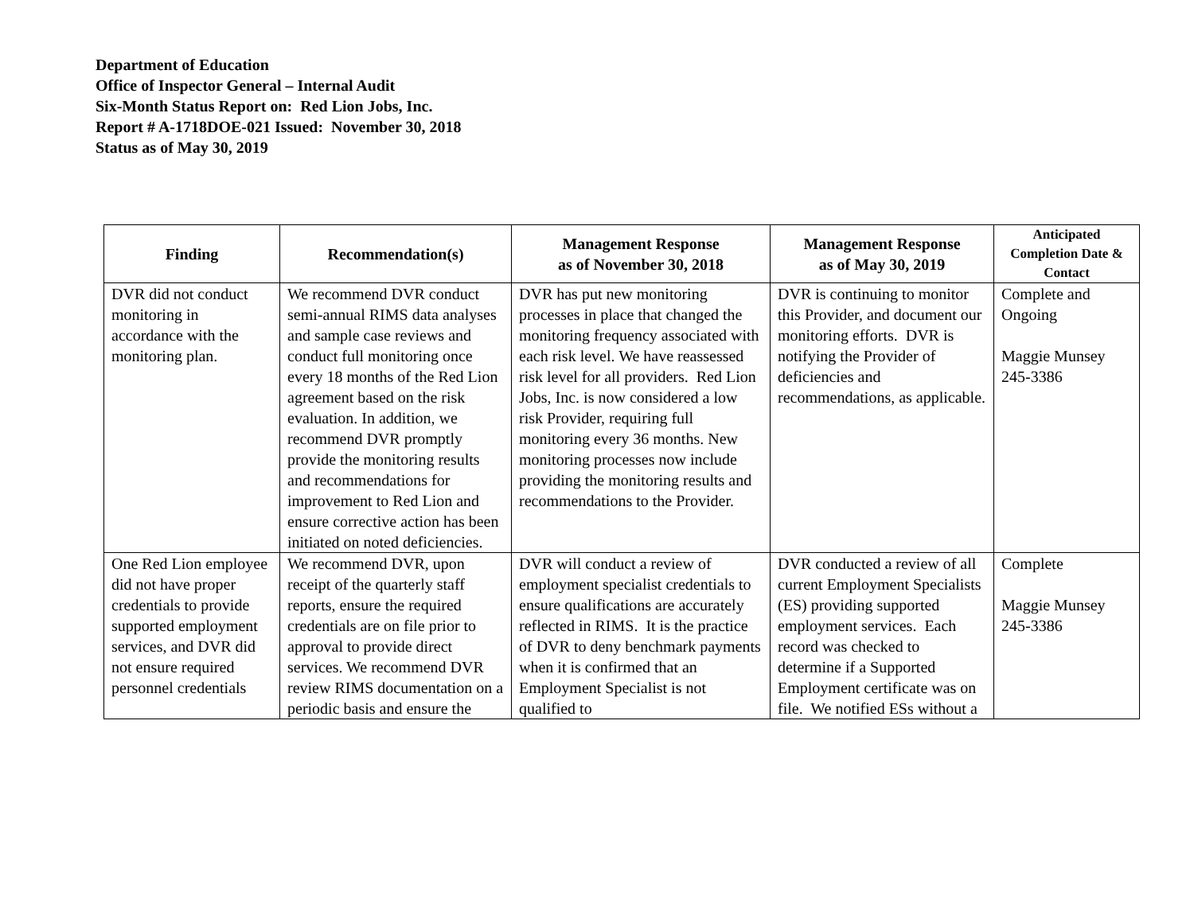Department of Education
Office of Inspector General – Internal Audit
Six-Month Status Report on: Red Lion Jobs, Inc.
Report # A-1718DOE-021 Issued: November 30, 2018
Status as of May 30, 2019
| Finding | Recommendation(s) | Management Response as of November 30, 2018 | Management Response as of May 30, 2019 | Anticipated Completion Date & Contact |
| --- | --- | --- | --- | --- |
| DVR did not conduct monitoring in accordance with the monitoring plan. | We recommend DVR conduct semi-annual RIMS data analyses and sample case reviews and conduct full monitoring once every 18 months of the Red Lion agreement based on the risk evaluation. In addition, we recommend DVR promptly provide the monitoring results and recommendations for improvement to Red Lion and ensure corrective action has been initiated on noted deficiencies. | DVR has put new monitoring processes in place that changed the monitoring frequency associated with each risk level. We have reassessed risk level for all providers. Red Lion Jobs, Inc. is now considered a low risk Provider, requiring full monitoring every 36 months. New monitoring processes now include providing the monitoring results and recommendations to the Provider. | DVR is continuing to monitor this Provider, and document our monitoring efforts. DVR is notifying the Provider of deficiencies and recommendations, as applicable. | Complete and Ongoing Maggie Munsey 245-3386 |
| One Red Lion employee did not have proper credentials to provide supported employment services, and DVR did not ensure required personnel credentials | We recommend DVR, upon receipt of the quarterly staff reports, ensure the required credentials are on file prior to approval to provide direct services. We recommend DVR review RIMS documentation on a periodic basis and ensure the | DVR will conduct a review of employment specialist credentials to ensure qualifications are accurately reflected in RIMS. It is the practice of DVR to deny benchmark payments when it is confirmed that an Employment Specialist is not qualified to | DVR conducted a review of all current Employment Specialists (ES) providing supported employment services. Each record was checked to determine if a Supported Employment certificate was on file. We notified ESs without a | Complete Maggie Munsey 245-3386 |